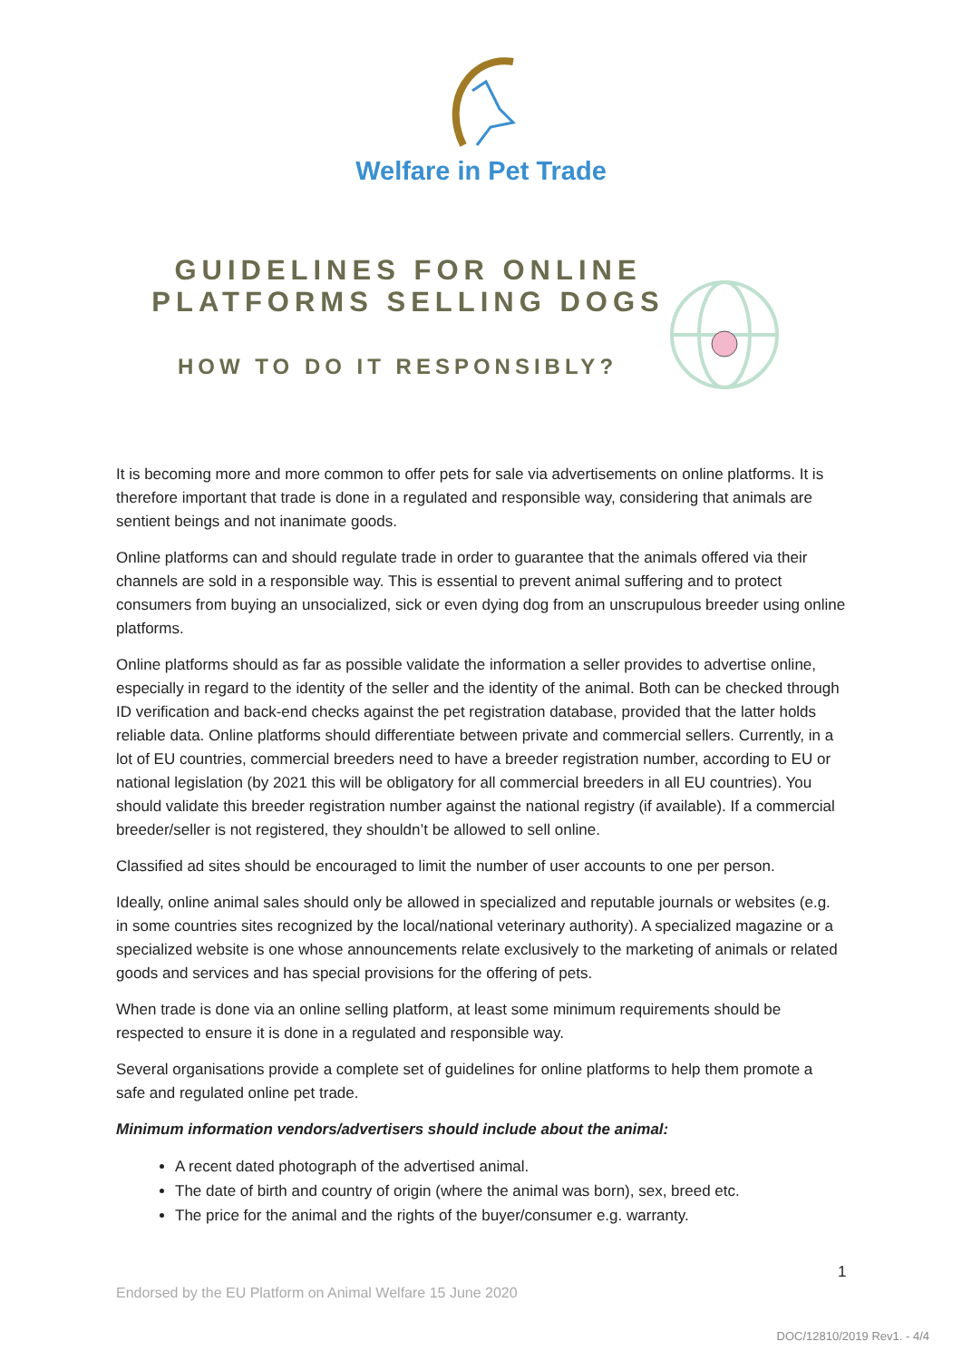Welfare in Pet Trade
GUIDELINES FOR ONLINE PLATFORMS SELLING DOGS
HOW TO DO IT RESPONSIBLY?
It is becoming more and more common to offer pets for sale via advertisements on online platforms. It is therefore important that trade is done in a regulated and responsible way, considering that animals are sentient beings and not inanimate goods.
Online platforms can and should regulate trade in order to guarantee that the animals offered via their channels are sold in a responsible way. This is essential to prevent animal suffering and to protect consumers from buying an unsocialized, sick or even dying dog from an unscrupulous breeder using online platforms.
Online platforms should as far as possible validate the information a seller provides to advertise online, especially in regard to the identity of the seller and the identity of the animal. Both can be checked through ID verification and back-end checks against the pet registration database, provided that the latter holds reliable data. Online platforms should differentiate between private and commercial sellers. Currently, in a lot of EU countries, commercial breeders need to have a breeder registration number, according to EU or national legislation (by 2021 this will be obligatory for all commercial breeders in all EU countries). You should validate this breeder registration number against the national registry (if available). If a commercial breeder/seller is not registered, they shouldn’t be allowed to sell online.
Classified ad sites should be encouraged to limit the number of user accounts to one per person.
Ideally, online animal sales should only be allowed in specialized and reputable journals or websites (e.g. in some countries sites recognized by the local/national veterinary authority). A specialized magazine or a specialized website is one whose announcements relate exclusively to the marketing of animals or related goods and services and has special provisions for the offering of pets.
When trade is done via an online selling platform, at least some minimum requirements should be respected to ensure it is done in a regulated and responsible way.
Several organisations provide a complete set of guidelines for online platforms to help them promote a safe and regulated online pet trade.
Minimum information vendors/advertisers should include about the animal:
A recent dated photograph of the advertised animal.
The date of birth and country of origin (where the animal was born), sex, breed etc.
The price for the animal and the rights of the buyer/consumer e.g. warranty.
1
Endorsed by the EU Platform on Animal Welfare 15 June 2020
DOC/12810/2019 Rev1. - 4/4